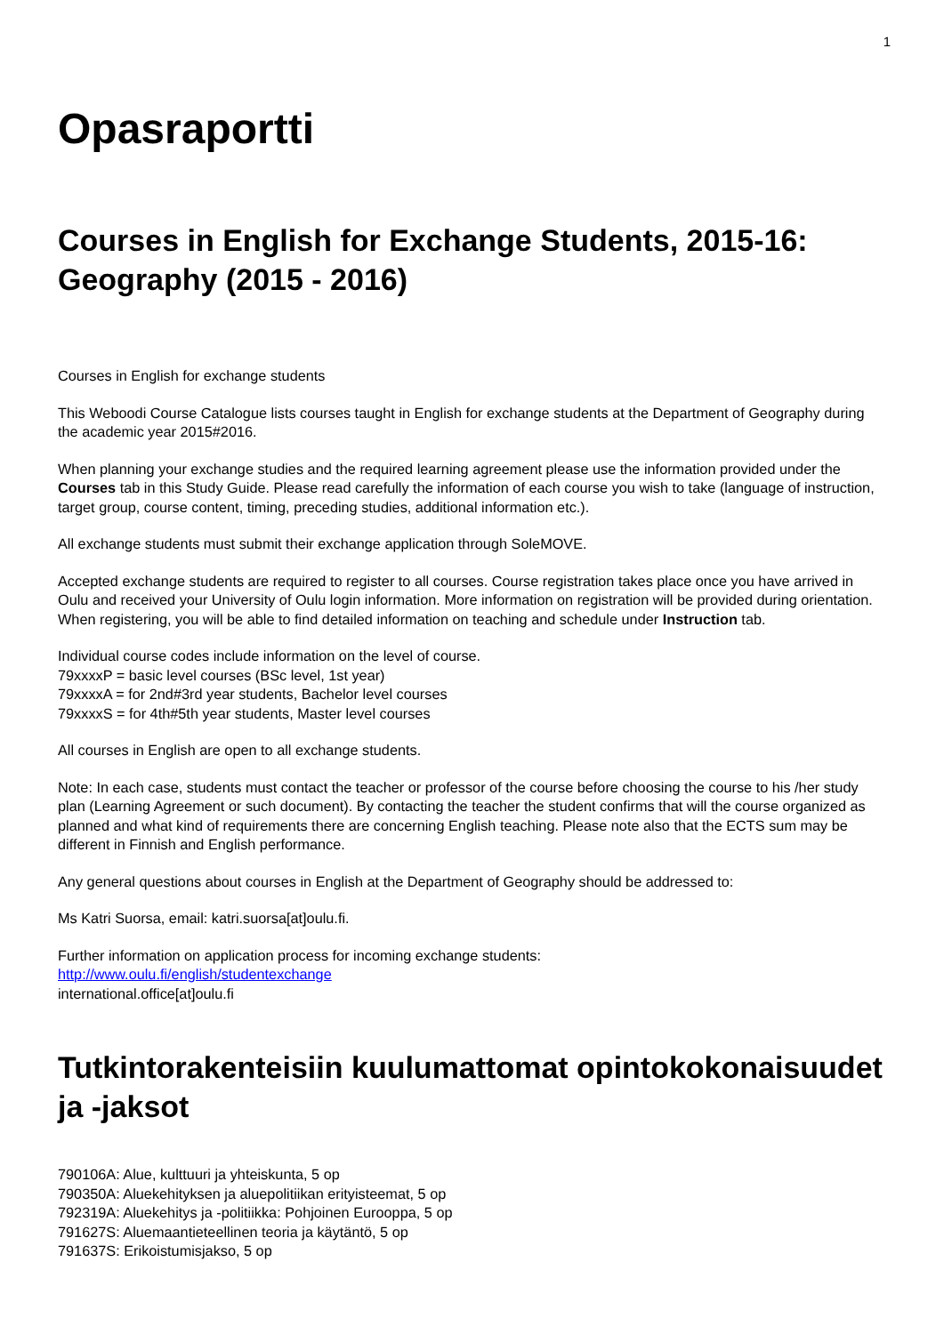1
Opasraportti
Courses in English for Exchange Students, 2015-16: Geography (2015 - 2016)
Courses in English for exchange students
This Weboodi Course Catalogue lists courses taught in English for exchange students at the Department of Geography during the academic year 2015#2016.
When planning your exchange studies and the required learning agreement please use the information provided under the Courses tab in this Study Guide. Please read carefully the information of each course you wish to take (language of instruction, target group, course content, timing, preceding studies, additional information etc.).
All exchange students must submit their exchange application through SoleMOVE.
Accepted exchange students are required to register to all courses. Course registration takes place once you have arrived in Oulu and received your University of Oulu login information. More information on registration will be provided during orientation. When registering, you will be able to find detailed information on teaching and schedule under Instruction tab.
Individual course codes include information on the level of course.
79xxxxP = basic level courses (BSc level, 1st year)
79xxxxA = for 2nd#3rd year students, Bachelor level courses
79xxxxS = for 4th#5th year students, Master level courses
All courses in English are open to all exchange students.
Note: In each case, students must contact the teacher or professor of the course before choosing the course to his /her study plan (Learning Agreement or such document). By contacting the teacher the student confirms that will the course organized as planned and what kind of requirements there are concerning English teaching. Please note also that the ECTS sum may be different in Finnish and English performance.
Any general questions about courses in English at the Department of Geography should be addressed to:
Ms Katri Suorsa, email: katri.suorsa[at]oulu.fi.
Further information on application process for incoming exchange students:
http://www.oulu.fi/english/studentexchange
international.office[at]oulu.fi
Tutkintorakenteisiin kuulumattomat opintokokonaisuudet ja -jaksot
790106A: Alue, kulttuuri ja yhteiskunta, 5 op
790350A: Aluekehityksen ja aluepolitiikan erityisteemat, 5 op
792319A: Aluekehitys ja -politiikka: Pohjoinen Eurooppa, 5 op
791627S: Aluemaantieteellinen teoria ja käytäntö, 5 op
791637S: Erikoistumisjakso, 5 op